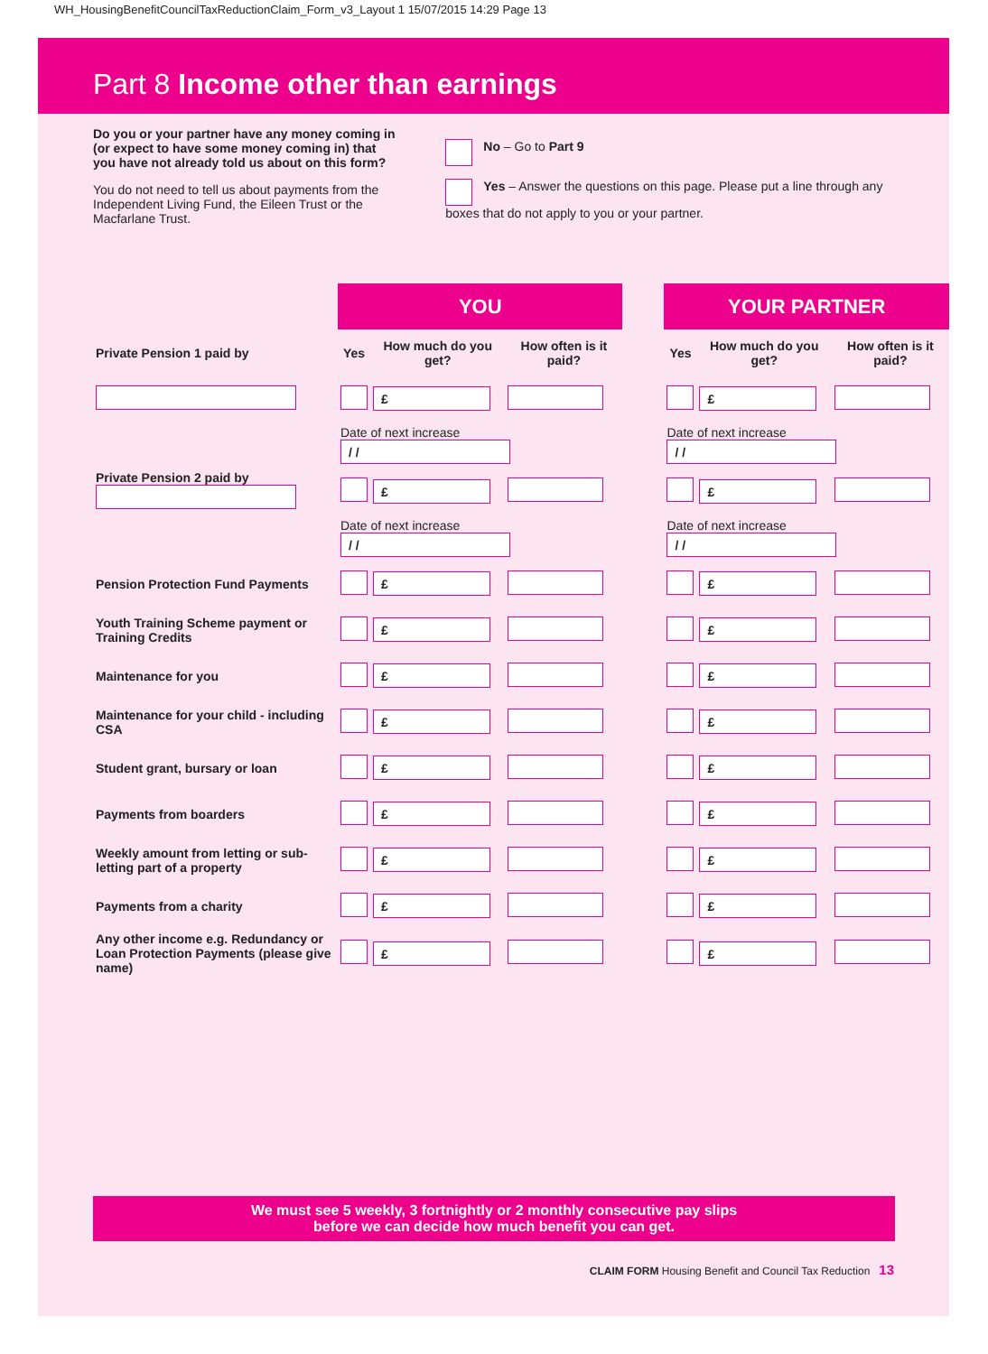WH_HousingBenefitCouncilTaxReductionClaim_Form_v3_Layout 1 15/07/2015 14:29 Page 13
Part 8 Income other than earnings
Do you or your partner have any money coming in (or expect to have some money coming in) that you have not already told us about on this form?
You do not need to tell us about payments from the Independent Living Fund, the Eileen Trust or the Macfarlane Trust.
No – Go to Part 9
Yes – Answer the questions on this page. Please put a line through any boxes that do not apply to you or your partner.
| | YOU | | | | YOUR PARTNER | | |
| Private Pension 1 paid by | Yes | How much do you get? | How often is it paid? | | Yes | How much do you get? | How often is it paid? |
| | | £ | | | | £ | |
| | Date of next increase / / | | | | Date of next increase / / | | |
| Private Pension 2 paid by | | £ | | | | £ | |
| | Date of next increase / / | | | | Date of next increase / / | | |
| Pension Protection Fund Payments | | £ | | | | £ | |
| Youth Training Scheme payment or Training Credits | | £ | | | | £ | |
| Maintenance for you | | £ | | | | £ | |
| Maintenance for your child - including CSA | | £ | | | | £ | |
| Student grant, bursary or loan | | £ | | | | £ | |
| Payments from boarders | | £ | | | | £ | |
| Weekly amount from letting or sub-letting part of a property | | £ | | | | £ | |
| Payments from a charity | | £ | | | | £ | |
| Any other income e.g. Redundancy or Loan Protection Payments (please give name) | | £ | | | | £ | |
We must see 5 weekly, 3 fortnightly or 2 monthly consecutive pay slips
before we can decide how much benefit you can get.
CLAIM FORM Housing Benefit and Council Tax Reduction 13